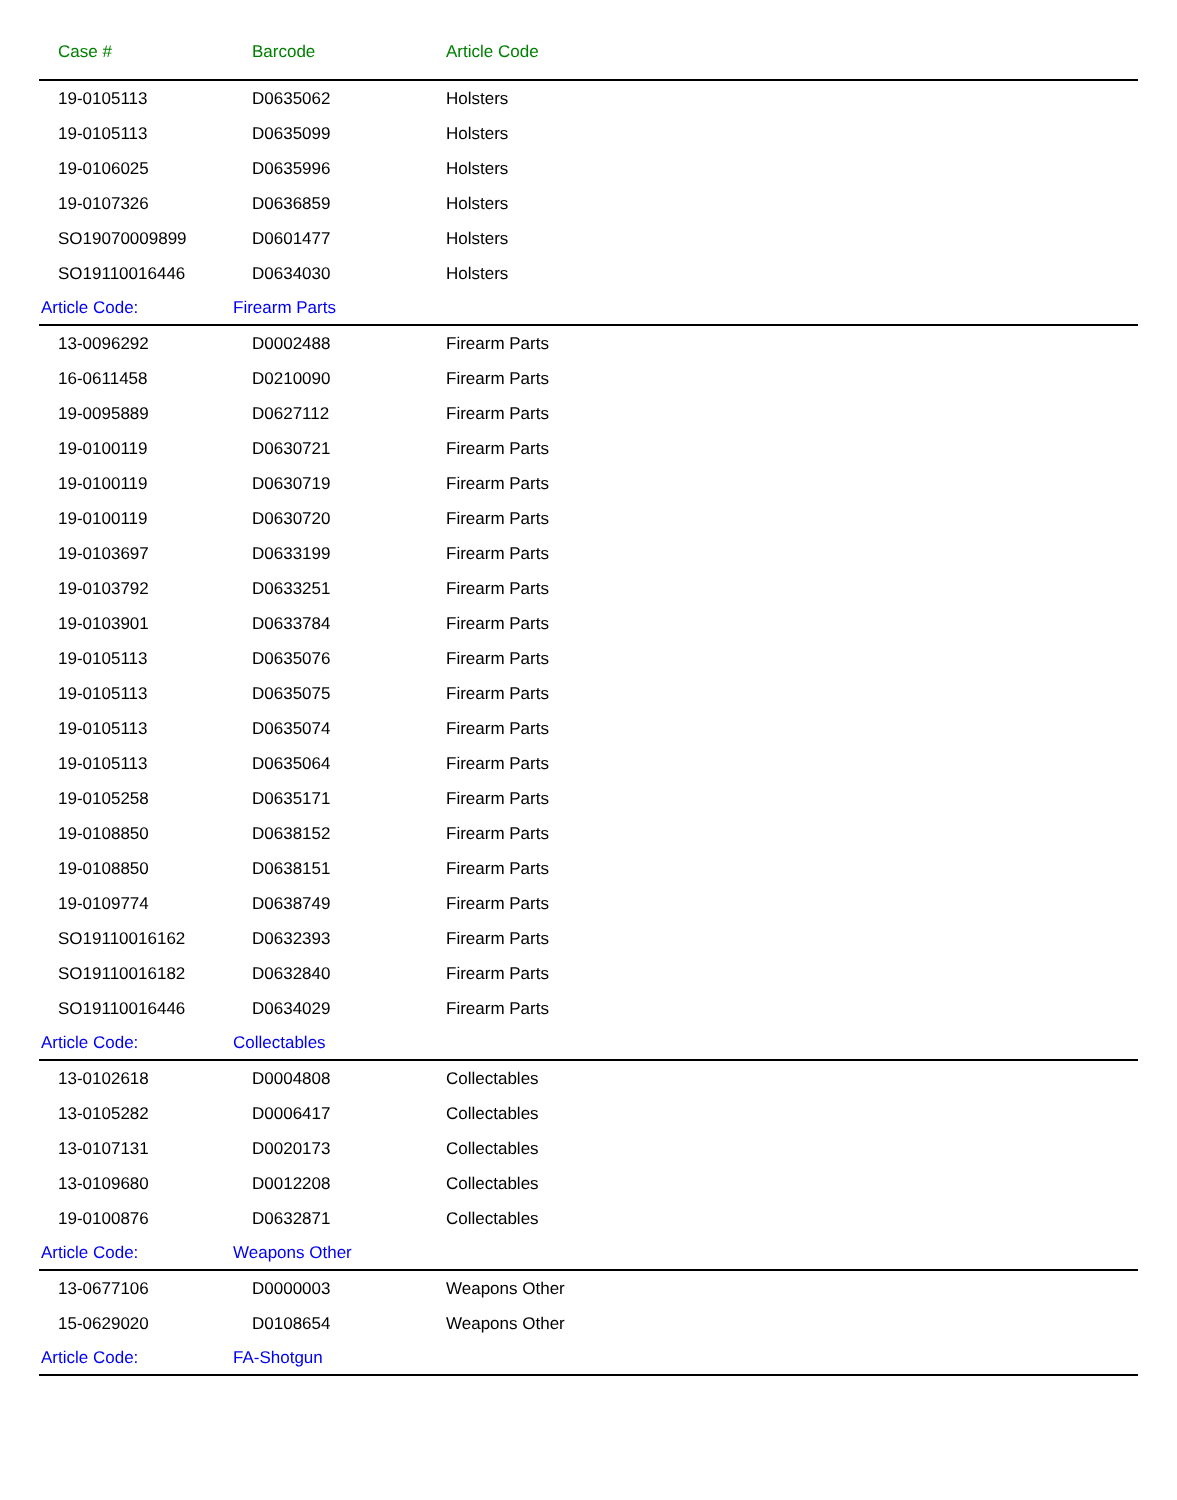| Case # | Barcode | Article Code |
| --- | --- | --- |
| 19-0105113 | D0635062 | Holsters |
| 19-0105113 | D0635099 | Holsters |
| 19-0106025 | D0635996 | Holsters |
| 19-0107326 | D0636859 | Holsters |
| SO19070009899 | D0601477 | Holsters |
| SO19110016446 | D0634030 | Holsters |
| Article Code: | Firearm Parts | |
| 13-0096292 | D0002488 | Firearm Parts |
| 16-0611458 | D0210090 | Firearm Parts |
| 19-0095889 | D0627112 | Firearm Parts |
| 19-0100119 | D0630721 | Firearm Parts |
| 19-0100119 | D0630719 | Firearm Parts |
| 19-0100119 | D0630720 | Firearm Parts |
| 19-0103697 | D0633199 | Firearm Parts |
| 19-0103792 | D0633251 | Firearm Parts |
| 19-0103901 | D0633784 | Firearm Parts |
| 19-0105113 | D0635076 | Firearm Parts |
| 19-0105113 | D0635075 | Firearm Parts |
| 19-0105113 | D0635074 | Firearm Parts |
| 19-0105113 | D0635064 | Firearm Parts |
| 19-0105258 | D0635171 | Firearm Parts |
| 19-0108850 | D0638152 | Firearm Parts |
| 19-0108850 | D0638151 | Firearm Parts |
| 19-0109774 | D0638749 | Firearm Parts |
| SO19110016162 | D0632393 | Firearm Parts |
| SO19110016182 | D0632840 | Firearm Parts |
| SO19110016446 | D0634029 | Firearm Parts |
| Article Code: | Collectables | |
| 13-0102618 | D0004808 | Collectables |
| 13-0105282 | D0006417 | Collectables |
| 13-0107131 | D0020173 | Collectables |
| 13-0109680 | D0012208 | Collectables |
| 19-0100876 | D0632871 | Collectables |
| Article Code: | Weapons Other | |
| 13-0677106 | D0000003 | Weapons Other |
| 15-0629020 | D0108654 | Weapons Other |
| Article Code: | FA-Shotgun | |